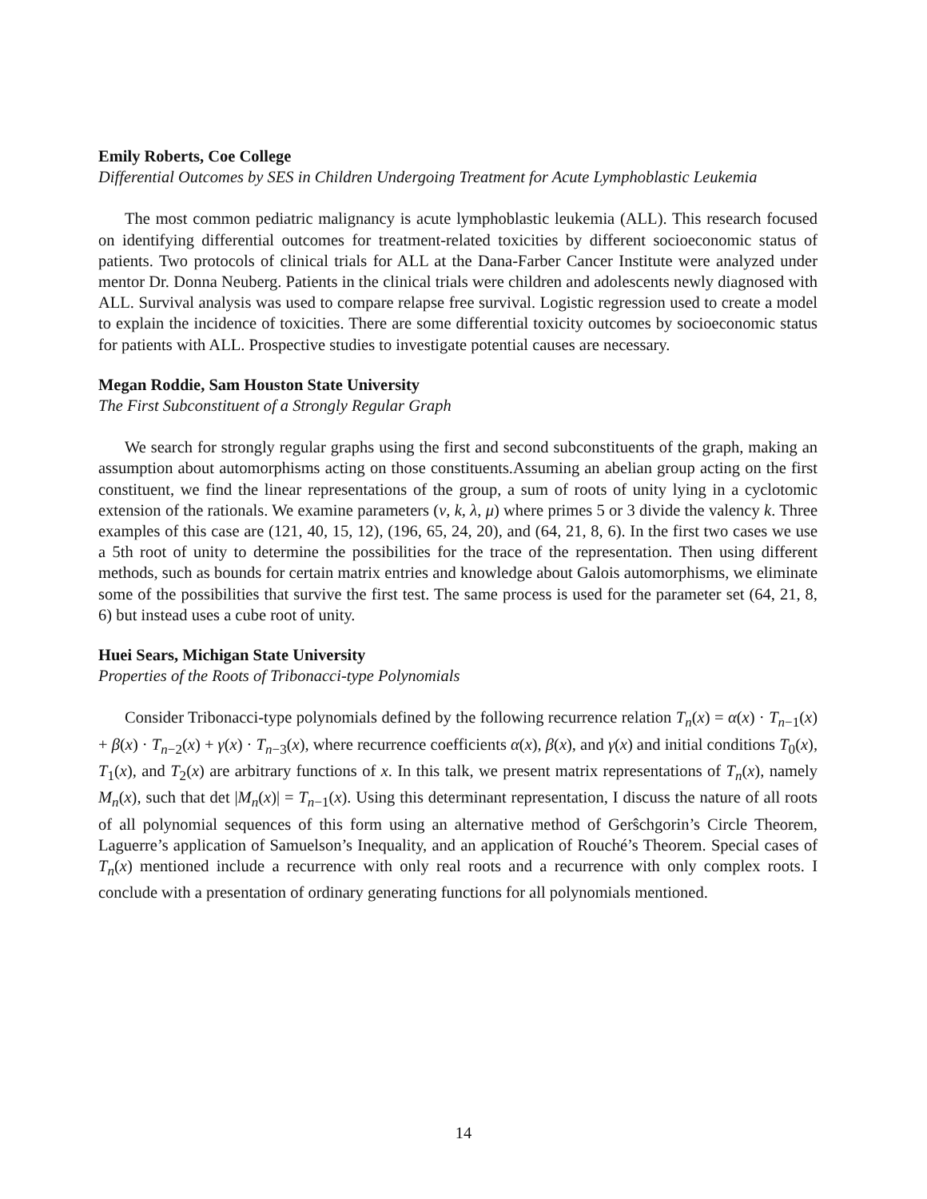Emily Roberts, Coe College
Differential Outcomes by SES in Children Undergoing Treatment for Acute Lymphoblastic Leukemia
The most common pediatric malignancy is acute lymphoblastic leukemia (ALL). This research focused on identifying differential outcomes for treatment-related toxicities by different socioeconomic status of patients. Two protocols of clinical trials for ALL at the Dana-Farber Cancer Institute were analyzed under mentor Dr. Donna Neuberg. Patients in the clinical trials were children and adolescents newly diagnosed with ALL. Survival analysis was used to compare relapse free survival. Logistic regression used to create a model to explain the incidence of toxicities. There are some differential toxicity outcomes by socioeconomic status for patients with ALL. Prospective studies to investigate potential causes are necessary.
Megan Roddie, Sam Houston State University
The First Subconstituent of a Strongly Regular Graph
We search for strongly regular graphs using the first and second subconstituents of the graph, making an assumption about automorphisms acting on those constituents.Assuming an abelian group acting on the first constituent, we find the linear representations of the group, a sum of roots of unity lying in a cyclotomic extension of the rationals. We examine parameters (v, k, λ, μ) where primes 5 or 3 divide the valency k. Three examples of this case are (121, 40, 15, 12), (196, 65, 24, 20), and (64, 21, 8, 6). In the first two cases we use a 5th root of unity to determine the possibilities for the trace of the representation. Then using different methods, such as bounds for certain matrix entries and knowledge about Galois automorphisms, we eliminate some of the possibilities that survive the first test. The same process is used for the parameter set (64, 21, 8, 6) but instead uses a cube root of unity.
Huei Sears, Michigan State University
Properties of the Roots of Tribonacci-type Polynomials
Consider Tribonacci-type polynomials defined by the following recurrence relation T<sub>n</sub>(x) = α(x) · T<sub>n−1</sub>(x) + β(x) · T<sub>n−2</sub>(x) + γ(x) · T<sub>n−3</sub>(x), where recurrence coefficients α(x), β(x), and γ(x) and initial conditions T<sub>0</sub>(x), T<sub>1</sub>(x), and T<sub>2</sub>(x) are arbitrary functions of x. In this talk, we present matrix representations of T<sub>n</sub>(x), namely M<sub>n</sub>(x), such that det |M<sub>n</sub>(x)| = T<sub>n−1</sub>(x). Using this determinant representation, I discuss the nature of all roots of all polynomial sequences of this form using an alternative method of Gerŝchgorin’s Circle Theorem, Laguerre’s application of Samuelson’s Inequality, and an application of Rouché’s Theorem. Special cases of T<sub>n</sub>(x) mentioned include a recurrence with only real roots and a recurrence with only complex roots. I conclude with a presentation of ordinary generating functions for all polynomials mentioned.
14